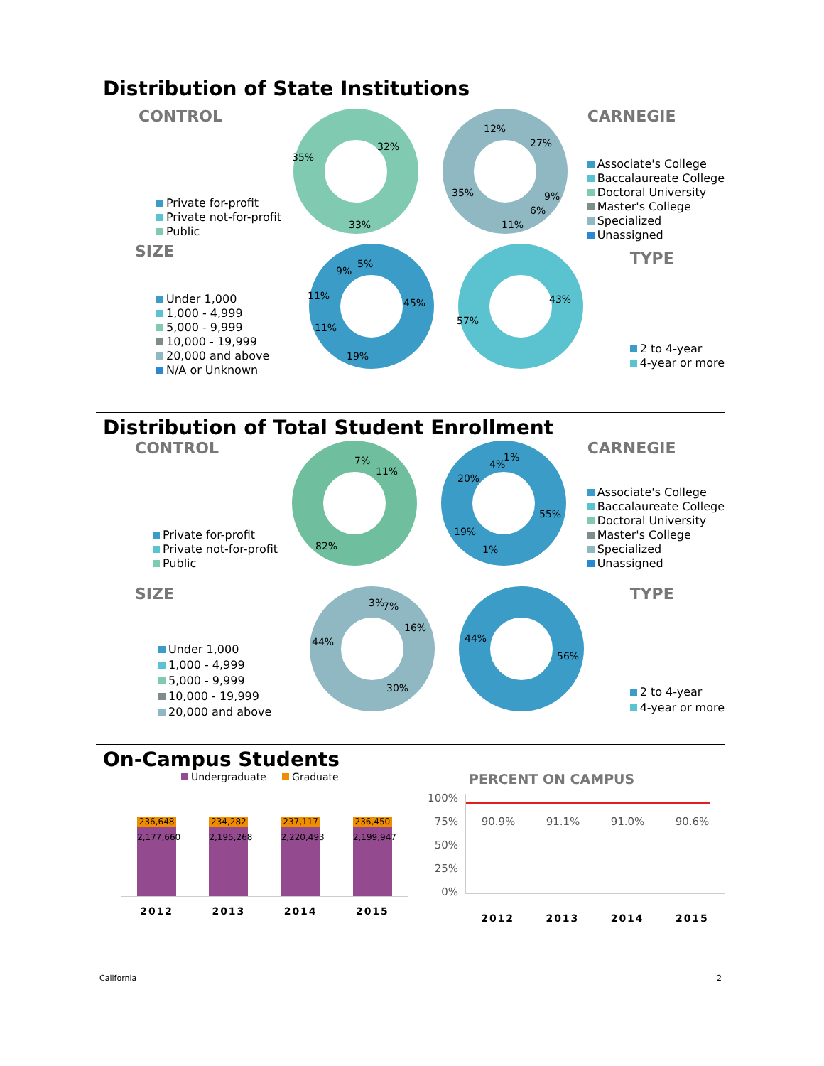Distribution of State Institutions
CONTROL
Private for-profit
Private not-for-profit
Public
32%
33%
35%
27%
12%
35%
11%
9%
6%
CARNEGIE
Associate's College
Baccalaureate College
Doctoral University
Master's College
Specialized
Unassigned
SIZE
Under 1,000
1,000 - 4,999
5,000 - 9,999
10,000 - 19,999
20,000 and above
N/A or Unknown
5%
9%
11%
45%
11%
19%
43%
57%
TYPE
2 to 4-year
4-year or more
Distribution of Total Student Enrollment
CONTROL
Private for-profit
Private not-for-profit
Public
7%
11%
82%
4%
1%
20%
55%
19%
1%
CARNEGIE
Associate's College
Baccalaureate College
Doctoral University
Master's College
Specialized
Unassigned
SIZE
Under 1,000
1,000 - 4,999
5,000 - 9,999
10,000 - 19,999
20,000 and above
3%
7%
16%
44%
30%
44%
56%
TYPE
2 to 4-year
4-year or more
On-Campus Students
Undergraduate Graduate
236,648
2,177,660
234,282
2,195,268
237,117
2,220,493
236,450
2,199,947
2012 2013 2014 2015
PERCENT ON CAMPUS
100%
75%
50%
25%
0%
90.9% 91.1% 91.0% 90.6%
2012 2013 2014 2015
California 2